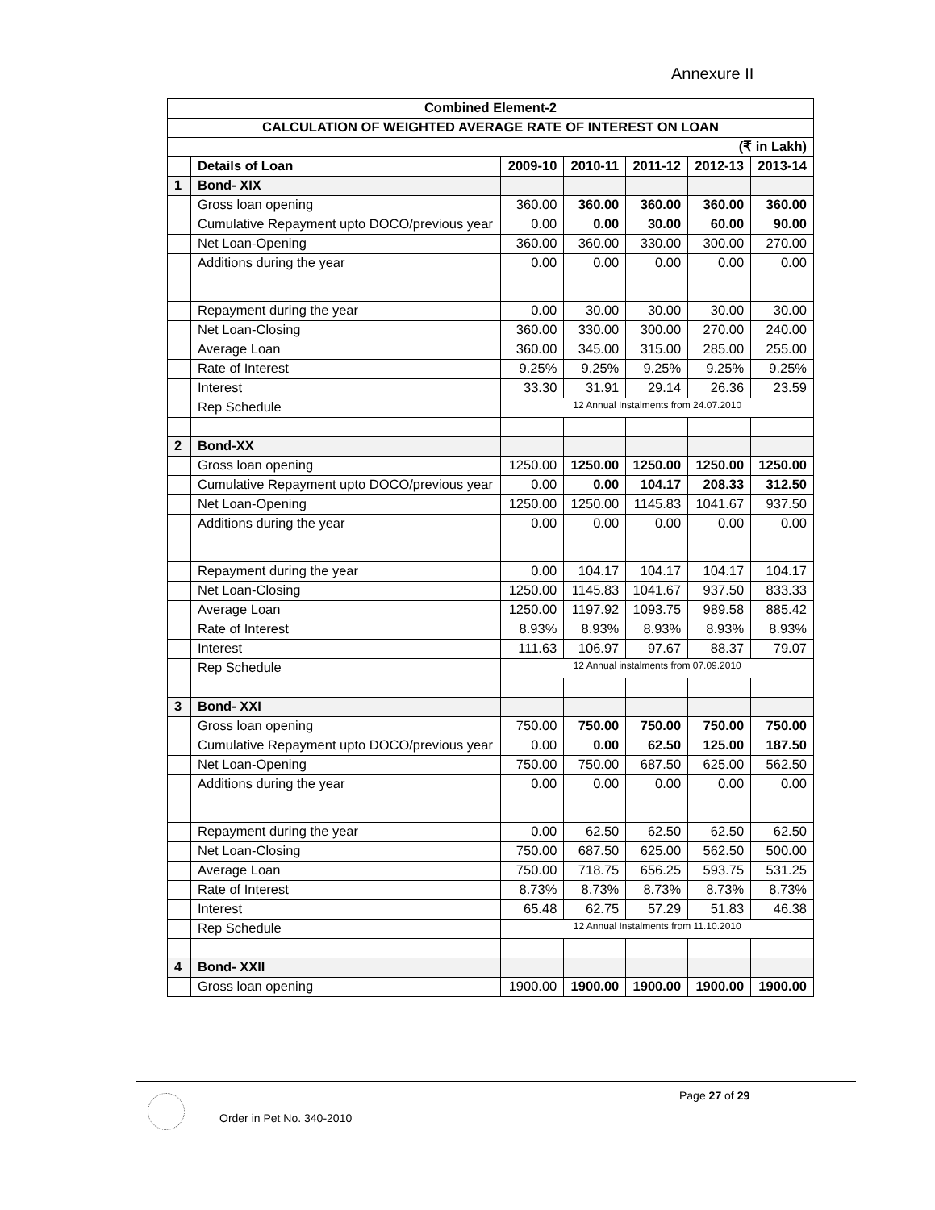Annexure II
| Combined Element-2 | | | | | | |
| CALCULATION OF WEIGHTED AVERAGE RATE OF INTEREST ON LOAN | | | | | | |
| (₹ in Lakh) | | | | | | |
| | Details of Loan | 2009-10 | 2010-11 | 2011-12 | 2012-13 | 2013-14 |
| 1 | Bond- XIX | | | | | |
| | Gross loan opening | 360.00 | 360.00 | 360.00 | 360.00 | 360.00 |
| | Cumulative Repayment upto DOCO/previous year | 0.00 | 0.00 | 30.00 | 60.00 | 90.00 |
| | Net Loan-Opening | 360.00 | 360.00 | 330.00 | 300.00 | 270.00 |
| | Additions during the year | 0.00 | 0.00 | 0.00 | 0.00 | 0.00 |
| | Repayment during the year | 0.00 | 30.00 | 30.00 | 30.00 | 30.00 |
| | Net Loan-Closing | 360.00 | 330.00 | 300.00 | 270.00 | 240.00 |
| | Average Loan | 360.00 | 345.00 | 315.00 | 285.00 | 255.00 |
| | Rate of Interest | 9.25% | 9.25% | 9.25% | 9.25% | 9.25% |
| | Interest | 33.30 | 31.91 | 29.14 | 26.36 | 23.59 |
| | Rep Schedule | 12 Annual Instalments from 24.07.2010 | | | | |
| 2 | Bond-XX | | | | | |
| | Gross loan opening | 1250.00 | 1250.00 | 1250.00 | 1250.00 | 1250.00 |
| | Cumulative Repayment upto DOCO/previous year | 0.00 | 0.00 | 104.17 | 208.33 | 312.50 |
| | Net Loan-Opening | 1250.00 | 1250.00 | 1145.83 | 1041.67 | 937.50 |
| | Additions during the year | 0.00 | 0.00 | 0.00 | 0.00 | 0.00 |
| | Repayment during the year | 0.00 | 104.17 | 104.17 | 104.17 | 104.17 |
| | Net Loan-Closing | 1250.00 | 1145.83 | 1041.67 | 937.50 | 833.33 |
| | Average Loan | 1250.00 | 1197.92 | 1093.75 | 989.58 | 885.42 |
| | Rate of Interest | 8.93% | 8.93% | 8.93% | 8.93% | 8.93% |
| | Interest | 111.63 | 106.97 | 97.67 | 88.37 | 79.07 |
| | Rep Schedule | 12 Annual instalments from 07.09.2010 | | | | |
| 3 | Bond- XXI | | | | | |
| | Gross loan opening | 750.00 | 750.00 | 750.00 | 750.00 | 750.00 |
| | Cumulative Repayment upto DOCO/previous year | 0.00 | 0.00 | 62.50 | 125.00 | 187.50 |
| | Net Loan-Opening | 750.00 | 750.00 | 687.50 | 625.00 | 562.50 |
| | Additions during the year | 0.00 | 0.00 | 0.00 | 0.00 | 0.00 |
| | Repayment during the year | 0.00 | 62.50 | 62.50 | 62.50 | 62.50 |
| | Net Loan-Closing | 750.00 | 687.50 | 625.00 | 562.50 | 500.00 |
| | Average Loan | 750.00 | 718.75 | 656.25 | 593.75 | 531.25 |
| | Rate of Interest | 8.73% | 8.73% | 8.73% | 8.73% | 8.73% |
| | Interest | 65.48 | 62.75 | 57.29 | 51.83 | 46.38 |
| | Rep Schedule | 12 Annual Instalments from 11.10.2010 | | | | |
| 4 | Bond- XXII | | | | | |
| | Gross loan opening | 1900.00 | 1900.00 | 1900.00 | 1900.00 | 1900.00 |
Page 27 of 29
Order in Pet No. 340-2010